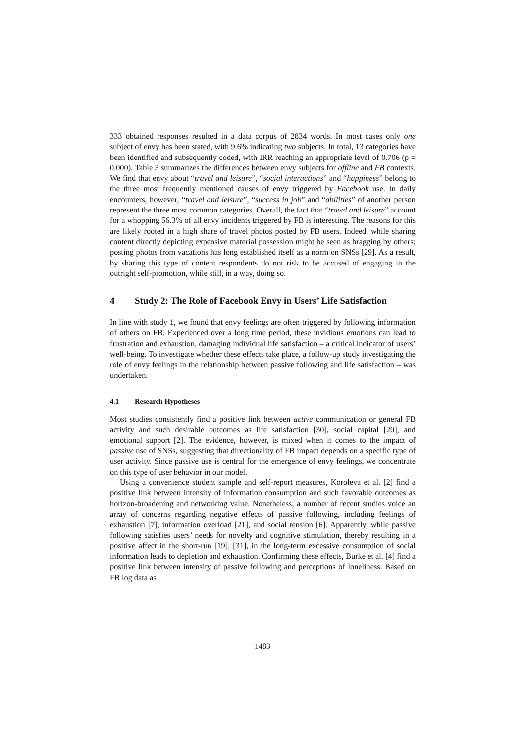333 obtained responses resulted in a data corpus of 2834 words. In most cases only one subject of envy has been stated, with 9.6% indicating two subjects. In total, 13 categories have been identified and subsequently coded, with IRR reaching an appropriate level of 0.706 (p = 0.000). Table 3 summarizes the differences between envy subjects for offline and FB contexts. We find that envy about “travel and leisure”, “social interactions” and “happiness” belong to the three most frequently mentioned causes of envy triggered by Facebook use. In daily encounters, however, “travel and leisure”, “success in job” and “abilities” of another person represent the three most common categories. Overall, the fact that “travel and leisure” account for a whopping 56.3% of all envy incidents triggered by FB is interesting. The reasons for this are likely rooted in a high share of travel photos posted by FB users. Indeed, while sharing content directly depicting expensive material possession might be seen as bragging by others; posting photos from vacations has long established itself as a norm on SNSs [29]. As a result, by sharing this type of content respondents do not risk to be accused of engaging in the outright self-promotion, while still, in a way, doing so.
4 Study 2: The Role of Facebook Envy in Users’ Life Satisfaction
In line with study 1, we found that envy feelings are often triggered by following information of others on FB. Experienced over a long time period, these invidious emotions can lead to frustration and exhaustion, damaging individual life satisfaction – a critical indicator of users’ well-being. To investigate whether these effects take place, a follow-up study investigating the role of envy feelings in the relationship between passive following and life satisfaction – was undertaken.
4.1 Research Hypotheses
Most studies consistently find a positive link between active communication or general FB activity and such desirable outcomes as life satisfaction [30], social capital [20], and emotional support [2]. The evidence, however, is mixed when it comes to the impact of passive use of SNSs, suggesting that directionality of FB impact depends on a specific type of user activity. Since passive use is central for the emergence of envy feelings, we concentrate on this type of user behavior in our model.
Using a convenience student sample and self-report measures, Koroleva et al. [2] find a positive link between intensity of information consumption and such favorable outcomes as horizon-broadening and networking value. Nonetheless, a number of recent studies voice an array of concerns regarding negative effects of passive following, including feelings of exhaustion [7], information overload [21], and social tension [6]. Apparently, while passive following satisfies users’ needs for novelty and cognitive stimulation, thereby resulting in a positive affect in the short-run [19], [31], in the long-term excessive consumption of social information leads to depletion and exhaustion. Confirming these effects, Burke et al. [4] find a positive link between intensity of passive following and perceptions of loneliness. Based on FB log data as
1483